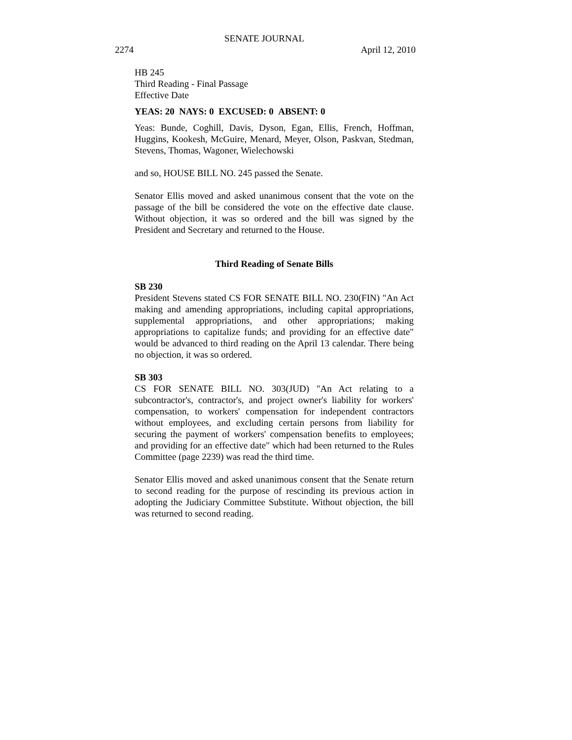SENATE JOURNAL
2274 April 12, 2010
HB 245
Third Reading - Final Passage
Effective Date
YEAS: 20 NAYS: 0 EXCUSED: 0 ABSENT: 0
Yeas: Bunde, Coghill, Davis, Dyson, Egan, Ellis, French, Hoffman, Huggins, Kookesh, McGuire, Menard, Meyer, Olson, Paskvan, Stedman, Stevens, Thomas, Wagoner, Wielechowski
and so, HOUSE BILL NO. 245 passed the Senate.
Senator Ellis moved and asked unanimous consent that the vote on the passage of the bill be considered the vote on the effective date clause. Without objection, it was so ordered and the bill was signed by the President and Secretary and returned to the House.
Third Reading of Senate Bills
SB 230
President Stevens stated CS FOR SENATE BILL NO. 230(FIN) "An Act making and amending appropriations, including capital appropriations, supplemental appropriations, and other appropriations; making appropriations to capitalize funds; and providing for an effective date" would be advanced to third reading on the April 13 calendar. There being no objection, it was so ordered.
SB 303
CS FOR SENATE BILL NO. 303(JUD) "An Act relating to a subcontractor's, contractor's, and project owner's liability for workers' compensation, to workers' compensation for independent contractors without employees, and excluding certain persons from liability for securing the payment of workers' compensation benefits to employees; and providing for an effective date" which had been returned to the Rules Committee (page 2239) was read the third time.
Senator Ellis moved and asked unanimous consent that the Senate return to second reading for the purpose of rescinding its previous action in adopting the Judiciary Committee Substitute. Without objection, the bill was returned to second reading.